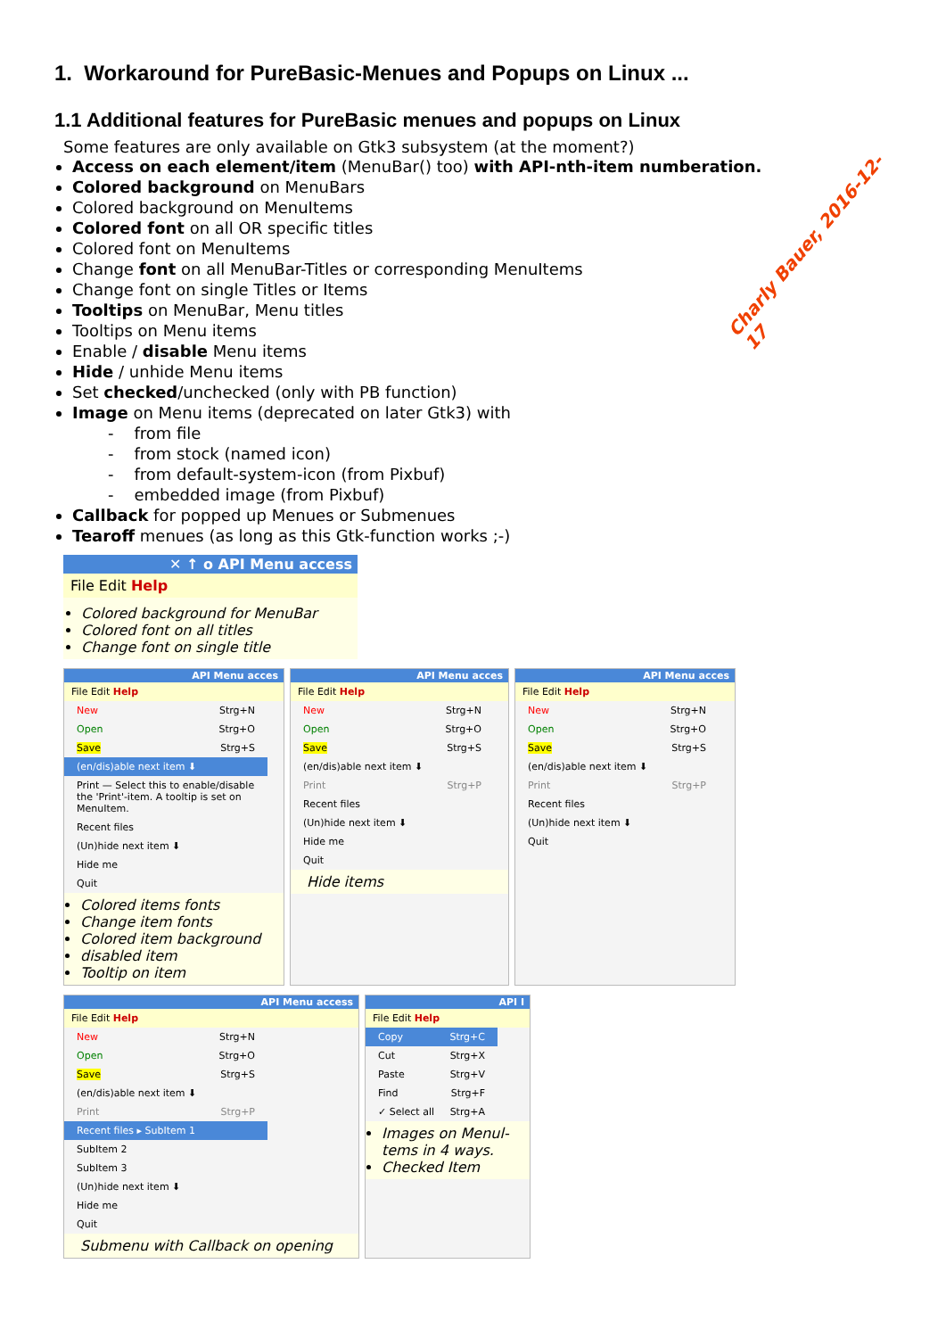1. Workaround for PureBasic-Menues and Popups on Linux ...
1.1 Additional features for PureBasic menues and popups on Linux
Some features are only available on Gtk3 subsystem (at the moment?)
Access on each element/item (MenuBar() too) with API-nth-item numberation.
Colored background on MenuBars
Colored background on MenuItems
Colored font on all OR specific titles
Colored font on MenuItems
Change font on all MenuBar-Titles or corresponding MenuItems
Change font on single Titles or Items
Tooltips on MenuBar, Menu titles
Tooltips on Menu items
Enable / disable Menu items
Hide / unhide Menu items
Set checked/unchecked (only with PB function)
Image on Menu items (deprecated on later Gtk3) with
- from file
- from stock (named icon)
- from default-system-icon (from Pixbuf)
- embedded image (from Pixbuf)
Callback for popped up Menues or Submenues
Tearoff menues (as long as this Gtk-function works ;-)
Charly Bauer, 2016-12-17
✕ ↑ o API Menu access
File Edit Help
Colored background for MenuBar
Colored font on all titles
Change font on single title
API Menu acces
File Edit Help
New Strg+N
Open Strg+O
Save Strg+S
(en/dis)able next item ⬇
Print — Select this to enable/disable the 'Print'-item. A tooltip is set on MenuItem.
Recent files
(Un)hide next item ⬇
Hide me
Quit
Colored items fonts
Change item fonts
Colored item background
disabled item
Tooltip on item
API Menu acces
File Edit Help
New Strg+N
Open Strg+O
Save Strg+S
(en/dis)able next item ⬇
Print Strg+P
Recent files
(Un)hide next item ⬇
Hide me
Quit
Hide items
API Menu acces
File Edit Help
New Strg+N
Open Strg+O
Save Strg+S
(en/dis)able next item ⬇
Print Strg+P
Recent files
(Un)hide next item ⬇
Quit
API Menu access
File Edit Help
New Strg+N
Open Strg+O
Save Strg+S
(en/dis)able next item ⬇
Print Strg+P
Recent files ▸ SubItem 1
SubItem 2
SubItem 3
(Un)hide next item ⬇
Hide me
Quit
Submenu with Callback on opening
API I
File Edit Help
Copy Strg+C
Cut Strg+X
Paste Strg+V
Find Strg+F
✓ Select all Strg+A
Images on Menul-tems in 4 ways.
Checked Item